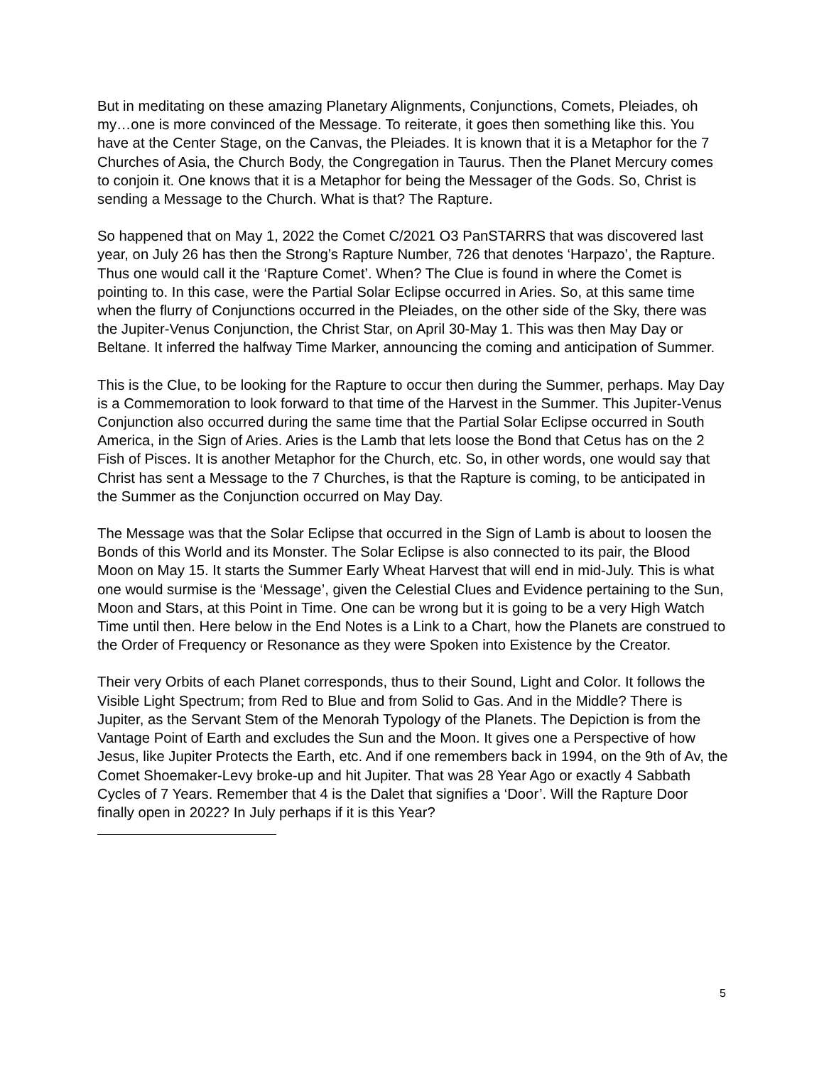But in meditating on these amazing Planetary Alignments, Conjunctions, Comets, Pleiades, oh my…one is more convinced of the Message. To reiterate, it goes then something like this. You have at the Center Stage, on the Canvas, the Pleiades. It is known that it is a Metaphor for the 7 Churches of Asia, the Church Body, the Congregation in Taurus. Then the Planet Mercury comes to conjoin it. One knows that it is a Metaphor for being the Messager of the Gods. So, Christ is sending a Message to the Church. What is that? The Rapture.
So happened that on May 1, 2022 the Comet C/2021 O3 PanSTARRS that was discovered last year, on July 26 has then the Strong’s Rapture Number, 726 that denotes ‘Harpazo’, the Rapture. Thus one would call it the ‘Rapture Comet’. When? The Clue is found in where the Comet is pointing to. In this case, were the Partial Solar Eclipse occurred in Aries. So, at this same time when the flurry of Conjunctions occurred in the Pleiades, on the other side of the Sky, there was the Jupiter-Venus Conjunction, the Christ Star, on April 30-May 1. This was then May Day or Beltane. It inferred the halfway Time Marker, announcing the coming and anticipation of Summer.
This is the Clue, to be looking for the Rapture to occur then during the Summer, perhaps. May Day is a Commemoration to look forward to that time of the Harvest in the Summer. This Jupiter-Venus Conjunction also occurred during the same time that the Partial Solar Eclipse occurred in South America, in the Sign of Aries. Aries is the Lamb that lets loose the Bond that Cetus has on the 2 Fish of Pisces. It is another Metaphor for the Church, etc. So, in other words, one would say that Christ has sent a Message to the 7 Churches, is that the Rapture is coming, to be anticipated in the Summer as the Conjunction occurred on May Day.
The Message was that the Solar Eclipse that occurred in the Sign of Lamb is about to loosen the Bonds of this World and its Monster. The Solar Eclipse is also connected to its pair, the Blood Moon on May 15. It starts the Summer Early Wheat Harvest that will end in mid-July. This is what one would surmise is the ‘Message’, given the Celestial Clues and Evidence pertaining to the Sun, Moon and Stars, at this Point in Time. One can be wrong but it is going to be a very High Watch Time until then. Here below in the End Notes is a Link to a Chart, how the Planets are construed to the Order of Frequency or Resonance as they were Spoken into Existence by the Creator.
Their very Orbits of each Planet corresponds, thus to their Sound, Light and Color. It follows the Visible Light Spectrum; from Red to Blue and from Solid to Gas. And in the Middle? There is Jupiter, as the Servant Stem of the Menorah Typology of the Planets. The Depiction is from the Vantage Point of Earth and excludes the Sun and the Moon. It gives one a Perspective of how Jesus, like Jupiter Protects the Earth, etc. And if one remembers back in 1994, on the 9th of Av, the Comet Shoemaker-Levy broke-up and hit Jupiter. That was 28 Year Ago or exactly 4 Sabbath Cycles of 7 Years. Remember that 4 is the Dalet that signifies a ‘Door’. Will the Rapture Door finally open in 2022? In July perhaps if it is this Year?
5